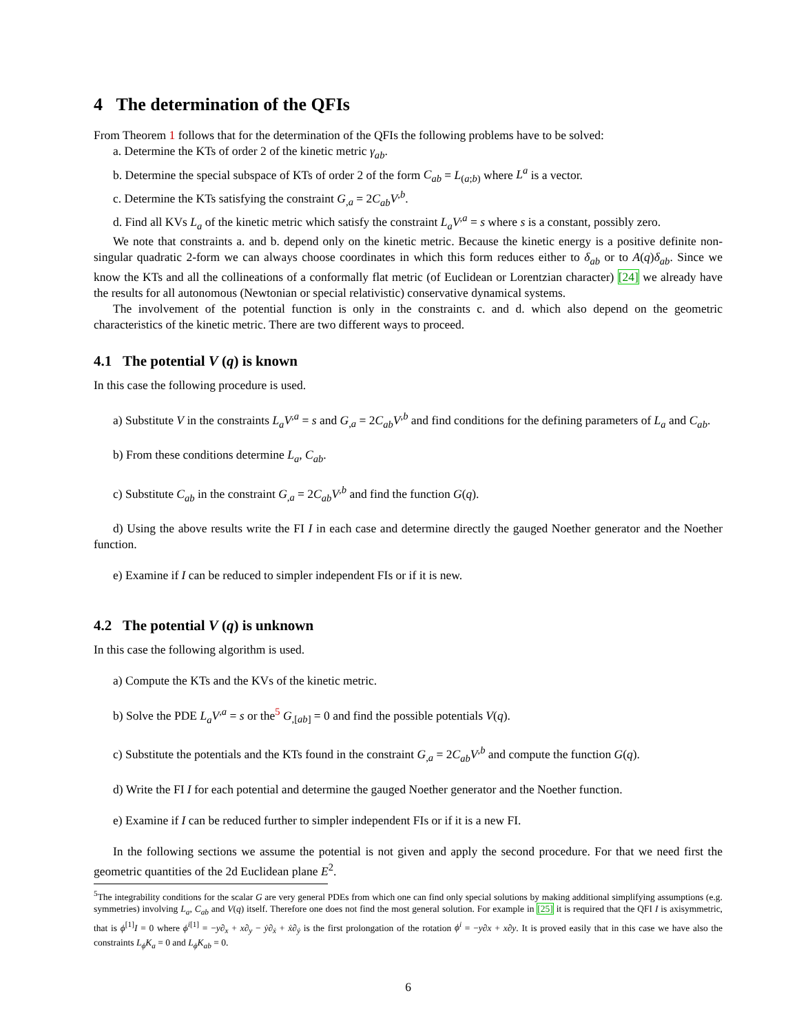4 The determination of the QFIs
From Theorem 1 follows that for the determination of the QFIs the following problems have to be solved:
a. Determine the KTs of order 2 of the kinetic metric γ<sub>ab</sub>.
b. Determine the special subspace of KTs of order 2 of the form C<sub>ab</sub> = L<sub>(a;b)</sub> where L<sup>a</sup> is a vector.
c. Determine the KTs satisfying the constraint G<sub>,a</sub> = 2C<sub>ab</sub>V<sup>,b</sup>.
d. Find all KVs L<sub>a</sub> of the kinetic metric which satisfy the constraint L<sub>a</sub>V<sup>,a</sup> = s where s is a constant, possibly zero.
We note that constraints a. and b. depend only on the kinetic metric. Because the kinetic energy is a positive definite non-singular quadratic 2-form we can always choose coordinates in which this form reduces either to δ<sub>ab</sub> or to A(q)δ<sub>ab</sub>. Since we know the KTs and all the collineations of a conformally flat metric (of Euclidean or Lorentzian character) [24] we already have the results for all autonomous (Newtonian or special relativistic) conservative dynamical systems.
The involvement of the potential function is only in the constraints c. and d. which also depend on the geometric characteristics of the kinetic metric. There are two different ways to proceed.
4.1 The potential V (q) is known
In this case the following procedure is used.
a) Substitute V in the constraints L<sub>a</sub>V<sup>,a</sup> = s and G<sub>,a</sub> = 2C<sub>ab</sub>V<sup>,b</sup> and find conditions for the defining parameters of L<sub>a</sub> and C<sub>ab</sub>.
b) From these conditions determine L<sub>a</sub>, C<sub>ab</sub>.
c) Substitute C<sub>ab</sub> in the constraint G<sub>,a</sub> = 2C<sub>ab</sub>V<sup>,b</sup> and find the function G(q).
d) Using the above results write the FI I in each case and determine directly the gauged Noether generator and the Noether function.
e) Examine if I can be reduced to simpler independent FIs or if it is new.
4.2 The potential V (q) is unknown
In this case the following algorithm is used.
a) Compute the KTs and the KVs of the kinetic metric.
b) Solve the PDE L<sub>a</sub>V<sup>,a</sup> = s or the<sup>5</sup> G<sub>,[ab]</sub> = 0 and find the possible potentials V(q).
c) Substitute the potentials and the KTs found in the constraint G<sub>,a</sub> = 2C<sub>ab</sub>V<sup>,b</sup> and compute the function G(q).
d) Write the FI I for each potential and determine the gauged Noether generator and the Noether function.
e) Examine if I can be reduced further to simpler independent FIs or if it is a new FI.
In the following sections we assume the potential is not given and apply the second procedure. For that we need first the geometric quantities of the 2d Euclidean plane E<sup>2</sup>.
<sup>5</sup> The integrability conditions for the scalar G are very general PDEs from which one can find only special solutions by making additional simplifying assumptions (e.g. symmetries) involving L<sub>a</sub>, C<sub>ab</sub> and V(q) itself. Therefore one does not find the most general solution. For example in [25] it is required that the QFI I is axisymmetric, that is ϕ<sup>[1]</sup>I = 0 where ϕ<sup>i[1]</sup> = −y∂<sub>x</sub> + x∂<sub>y</sub> − ẏ∂<sub>ẋ</sub> + ẋ∂<sub>ẏ</sub> is the first prolongation of the rotation ϕ<sup>i</sup> = −y∂x + x∂y. It is proved easily that in this case we have also the constraints L<sub>ϕ</sub>K<sub>a</sub> = 0 and L<sub>ϕ</sub>K<sub>ab</sub> = 0.
6